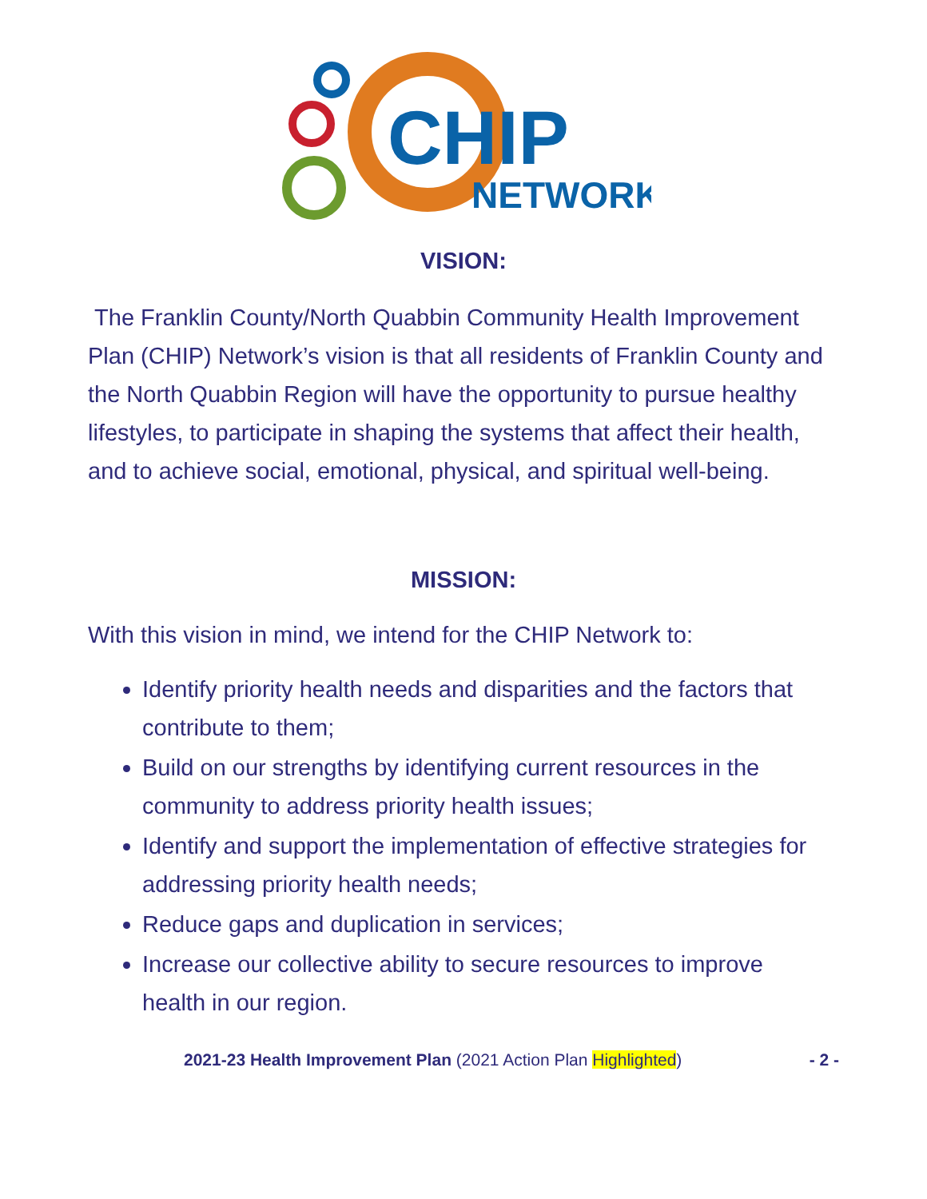CHIP
NETWORK
VISION:
The Franklin County/North Quabbin Community Health Improvement Plan (CHIP) Network’s vision is that all residents of Franklin County and the North Quabbin Region will have the opportunity to pursue healthy lifestyles, to participate in shaping the systems that affect their health, and to achieve social, emotional, physical, and spiritual well-being.
MISSION:
With this vision in mind, we intend for the CHIP Network to:
Identify priority health needs and disparities and the factors that contribute to them;
Build on our strengths by identifying current resources in the community to address priority health issues;
Identify and support the implementation of effective strategies for addressing priority health needs;
Reduce gaps and duplication in services;
Increase our collective ability to secure resources to improve health in our region.
2021-23 Health Improvement Plan (2021 Action Plan Highlighted) - 2 -